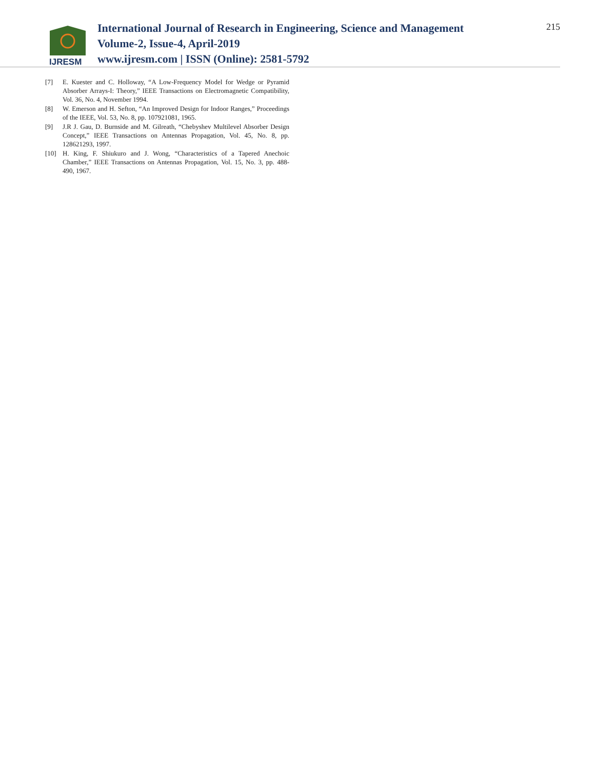IJRESM
International Journal of Research in Engineering, Science and Management
Volume-2, Issue-4, April-2019
www.ijresm.com | ISSN (Online): 2581-5792
215
[7] E. Kuester and C. Holloway, “A Low-Frequency Model for Wedge or Pyramid Absorber Arrays-I: Theory,” IEEE Transactions on Electromagnetic Compatibility, Vol. 36, No. 4, November 1994.
[8] W. Emerson and H. Sefton, “An Improved Design for Indoor Ranges,” Proceedings of the IEEE, Vol. 53, No. 8, pp. 107921081, 1965.
[9] J.R J. Gau, D. Burnside and M. Gilreath, “Chebyshev Multilevel Absorber Design Concept,” IEEE Transactions on Antennas Propagation, Vol. 45, No. 8, pp. 128621293, 1997.
[10] H. King, F. Shiukuro and J. Wong, “Characteristics of a Tapered Anechoic Chamber,” IEEE Transactions on Antennas Propagation, Vol. 15, No. 3, pp. 488-490, 1967.